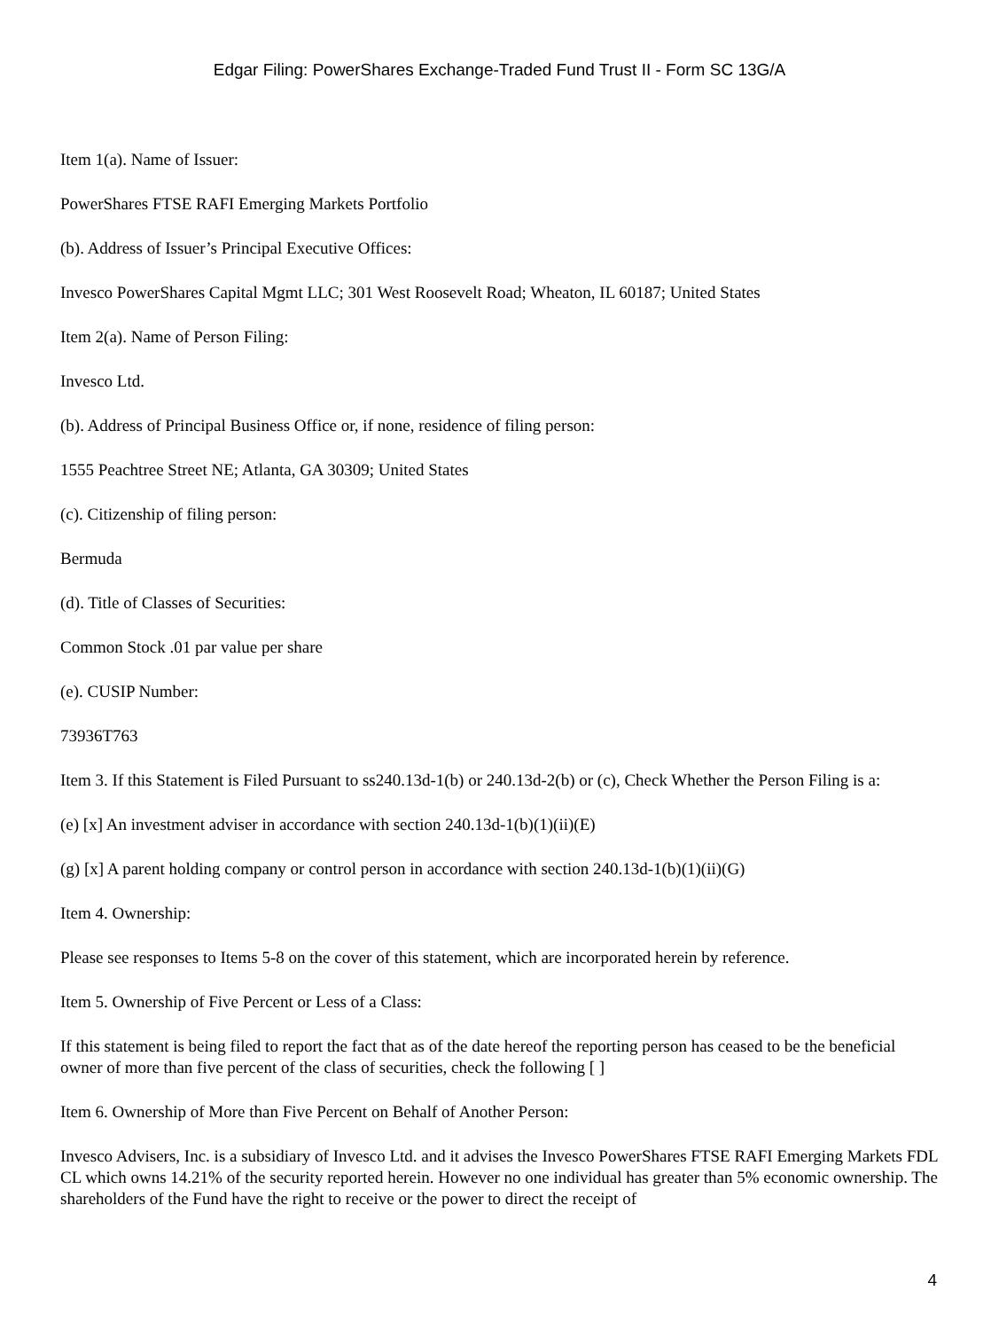Edgar Filing: PowerShares Exchange-Traded Fund Trust II - Form SC 13G/A
Item 1(a). Name of Issuer:
PowerShares FTSE RAFI Emerging Markets Portfolio
(b). Address of Issuer’s Principal Executive Offices:
Invesco PowerShares Capital Mgmt LLC; 301 West Roosevelt Road; Wheaton, IL 60187; United States
Item 2(a). Name of Person Filing:
Invesco Ltd.
(b). Address of Principal Business Office or, if none, residence of filing person:
1555 Peachtree Street NE; Atlanta, GA 30309; United States
(c). Citizenship of filing person:
Bermuda
(d). Title of Classes of Securities:
Common Stock .01 par value per share
(e). CUSIP Number:
73936T763
Item 3. If this Statement is Filed Pursuant to ss240.13d-1(b) or 240.13d-2(b) or (c), Check Whether the Person Filing is a:
(e) [x] An investment adviser in accordance with section 240.13d-1(b)(1)(ii)(E)
(g) [x] A parent holding company or control person in accordance with section 240.13d-1(b)(1)(ii)(G)
Item 4. Ownership:
Please see responses to Items 5-8 on the cover of this statement, which are incorporated herein by reference.
Item 5. Ownership of Five Percent or Less of a Class:
If this statement is being filed to report the fact that as of the date hereof the reporting person has ceased to be the beneficial owner of more than five percent of the class of securities, check the following [ ]
Item 6. Ownership of More than Five Percent on Behalf of Another Person:
Invesco Advisers, Inc. is a subsidiary of Invesco Ltd. and it advises the Invesco PowerShares FTSE RAFI Emerging Markets FDL CL which owns 14.21% of the security reported herein. However no one individual has greater than 5% economic ownership. The shareholders of the Fund have the right to receive or the power to direct the receipt of
4